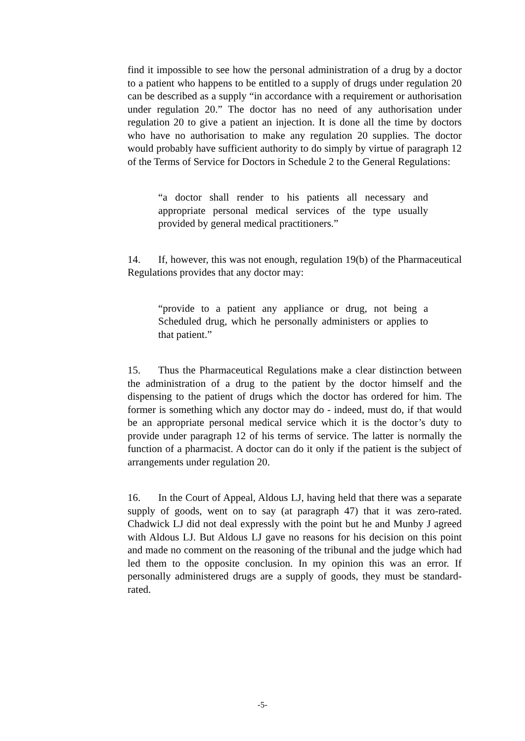find it impossible to see how the personal administration of a drug by a doctor to a patient who happens to be entitled to a supply of drugs under regulation 20 can be described as a supply “in accordance with a requirement or authorisation under regulation 20.” The doctor has no need of any authorisation under regulation 20 to give a patient an injection. It is done all the time by doctors who have no authorisation to make any regulation 20 supplies. The doctor would probably have sufficient authority to do simply by virtue of paragraph 12 of the Terms of Service for Doctors in Schedule 2 to the General Regulations:
“a doctor shall render to his patients all necessary and appropriate personal medical services of the type usually provided by general medical practitioners.”
14. If, however, this was not enough, regulation 19(b) of the Pharmaceutical Regulations provides that any doctor may:
“provide to a patient any appliance or drug, not being a Scheduled drug, which he personally administers or applies to that patient.”
15. Thus the Pharmaceutical Regulations make a clear distinction between the administration of a drug to the patient by the doctor himself and the dispensing to the patient of drugs which the doctor has ordered for him. The former is something which any doctor may do - indeed, must do, if that would be an appropriate personal medical service which it is the doctor’s duty to provide under paragraph 12 of his terms of service. The latter is normally the function of a pharmacist. A doctor can do it only if the patient is the subject of arrangements under regulation 20.
16. In the Court of Appeal, Aldous LJ, having held that there was a separate supply of goods, went on to say (at paragraph 47) that it was zero-rated. Chadwick LJ did not deal expressly with the point but he and Munby J agreed with Aldous LJ. But Aldous LJ gave no reasons for his decision on this point and made no comment on the reasoning of the tribunal and the judge which had led them to the opposite conclusion. In my opinion this was an error. If personally administered drugs are a supply of goods, they must be standard-rated.
-5-